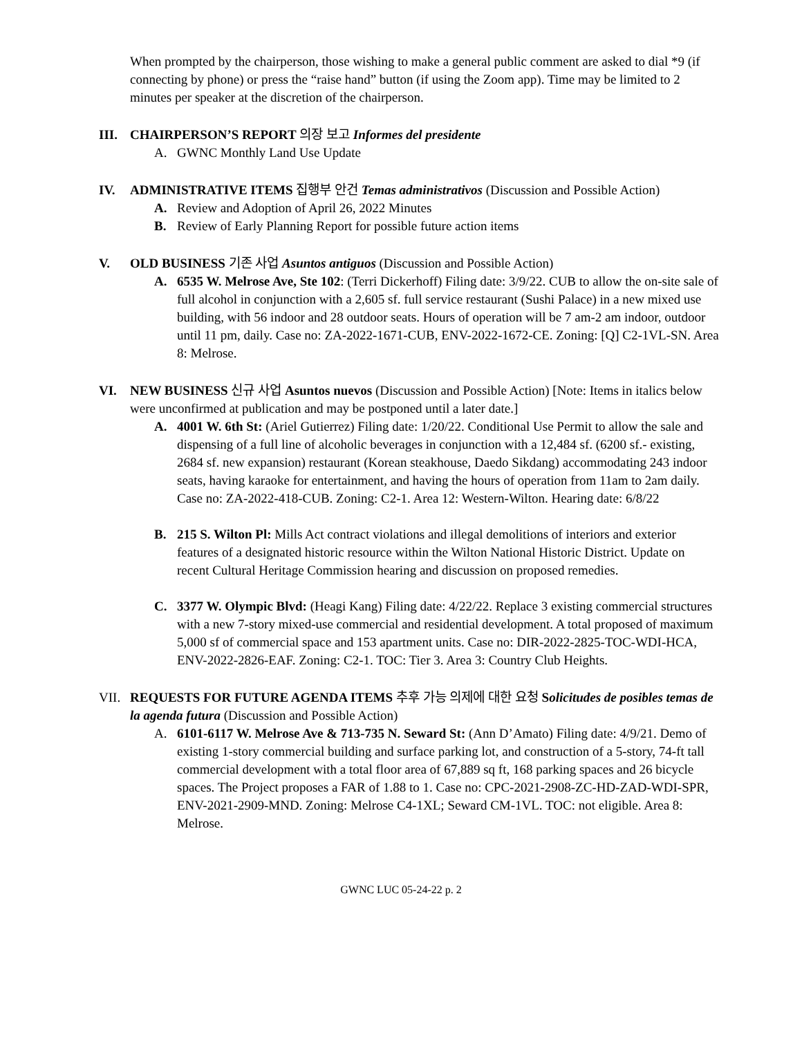When prompted by the chairperson, those wishing to make a general public comment are asked to dial *9 (if connecting by phone) or press the “raise hand” button (if using the Zoom app). Time may be limited to 2 minutes per speaker at the discretion of the chairperson.
III. CHAIRPERSON’S REPORT 의장 보고 Informes del presidente
A. GWNC Monthly Land Use Update
IV. ADMINISTRATIVE ITEMS 집행부 안건 Temas administrativos (Discussion and Possible Action)
A. Review and Adoption of April 26, 2022 Minutes
B. Review of Early Planning Report for possible future action items
V. OLD BUSINESS 기존 사업 Asuntos antiguos (Discussion and Possible Action)
A. 6535 W. Melrose Ave, Ste 102: (Terri Dickerhoff) Filing date: 3/9/22. CUB to allow the on-site sale of full alcohol in conjunction with a 2,605 sf. full service restaurant (Sushi Palace) in a new mixed use building, with 56 indoor and 28 outdoor seats. Hours of operation will be 7 am-2 am indoor, outdoor until 11 pm, daily. Case no: ZA-2022-1671-CUB, ENV-2022-1672-CE. Zoning: [Q] C2-1VL-SN. Area 8: Melrose.
VI. NEW BUSINESS 신규 사업 Asuntos nuevos (Discussion and Possible Action) [Note: Items in italics below were unconfirmed at publication and may be postponed until a later date.]
A. 4001 W. 6th St: (Ariel Gutierrez) Filing date: 1/20/22. Conditional Use Permit to allow the sale and dispensing of a full line of alcoholic beverages in conjunction with a 12,484 sf. (6200 sf.- existing, 2684 sf. new expansion) restaurant (Korean steakhouse, Daedo Sikdang) accommodating 243 indoor seats, having karaoke for entertainment, and having the hours of operation from 11am to 2am daily. Case no: ZA-2022-418-CUB. Zoning: C2-1. Area 12: Western-Wilton. Hearing date: 6/8/22
B. 215 S. Wilton Pl: Mills Act contract violations and illegal demolitions of interiors and exterior features of a designated historic resource within the Wilton National Historic District. Update on recent Cultural Heritage Commission hearing and discussion on proposed remedies.
C. 3377 W. Olympic Blvd: (Heagi Kang) Filing date: 4/22/22. Replace 3 existing commercial structures with a new 7-story mixed-use commercial and residential development. A total proposed of maximum 5,000 sf of commercial space and 153 apartment units. Case no: DIR-2022-2825-TOC-WDI-HCA, ENV-2022-2826-EAF. Zoning: C2-1. TOC: Tier 3. Area 3: Country Club Heights.
VII. REQUESTS FOR FUTURE AGENDA ITEMS 추후 가능 의제에 대한 요청 Solicitudes de posibles temas de la agenda futura (Discussion and Possible Action)
A. 6101-6117 W. Melrose Ave & 713-735 N. Seward St: (Ann D’Amato) Filing date: 4/9/21. Demo of existing 1-story commercial building and surface parking lot, and construction of a 5-story, 74-ft tall commercial development with a total floor area of 67,889 sq ft, 168 parking spaces and 26 bicycle spaces. The Project proposes a FAR of 1.88 to 1. Case no: CPC-2021-2908-ZC-HD-ZAD-WDI-SPR, ENV-2021-2909-MND. Zoning: Melrose C4-1XL; Seward CM-1VL. TOC: not eligible. Area 8: Melrose.
GWNC LUC 05-24-22 p. 2